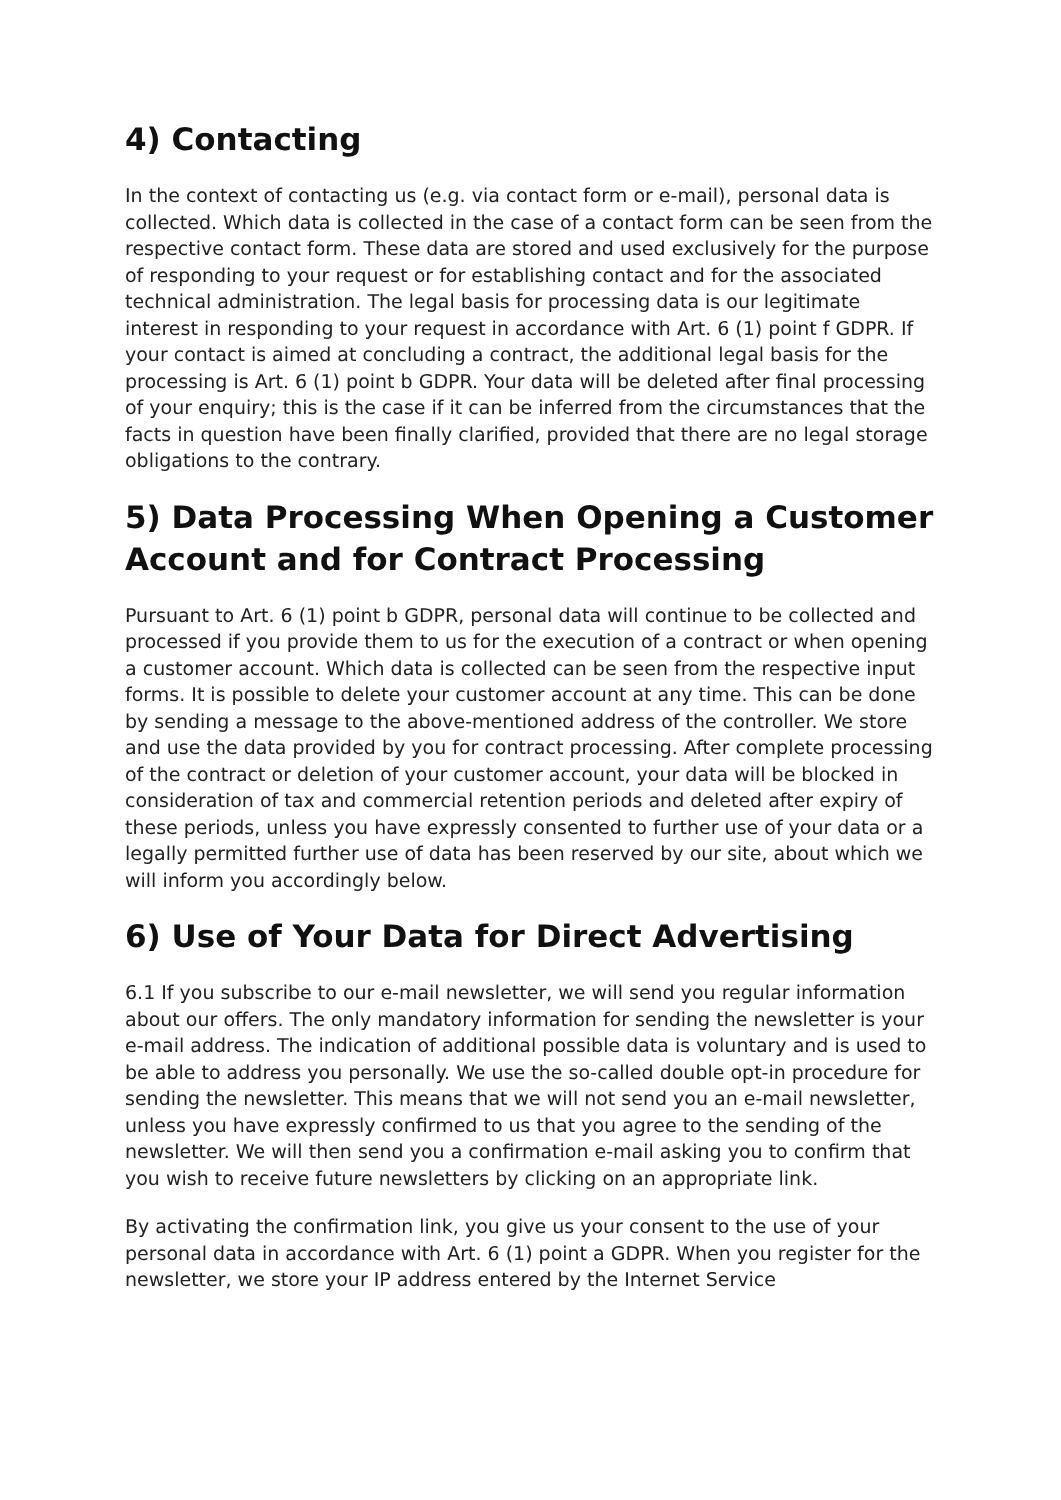4) Contacting
In the context of contacting us (e.g. via contact form or e-mail), personal data is collected. Which data is collected in the case of a contact form can be seen from the respective contact form. These data are stored and used exclusively for the purpose of responding to your request or for establishing contact and for the associated technical administration. The legal basis for processing data is our legitimate interest in responding to your request in accordance with Art. 6 (1) point f GDPR. If your contact is aimed at concluding a contract, the additional legal basis for the processing is Art. 6 (1) point b GDPR. Your data will be deleted after final processing of your enquiry; this is the case if it can be inferred from the circumstances that the facts in question have been finally clarified, provided that there are no legal storage obligations to the contrary.
5) Data Processing When Opening a Customer Account and for Contract Processing
Pursuant to Art. 6 (1) point b GDPR, personal data will continue to be collected and processed if you provide them to us for the execution of a contract or when opening a customer account. Which data is collected can be seen from the respective input forms. It is possible to delete your customer account at any time. This can be done by sending a message to the above-mentioned address of the controller. We store and use the data provided by you for contract processing. After complete processing of the contract or deletion of your customer account, your data will be blocked in consideration of tax and commercial retention periods and deleted after expiry of these periods, unless you have expressly consented to further use of your data or a legally permitted further use of data has been reserved by our site, about which we will inform you accordingly below.
6) Use of Your Data for Direct Advertising
6.1 If you subscribe to our e-mail newsletter, we will send you regular information about our offers. The only mandatory information for sending the newsletter is your e-mail address. The indication of additional possible data is voluntary and is used to be able to address you personally. We use the so-called double opt-in procedure for sending the newsletter. This means that we will not send you an e-mail newsletter, unless you have expressly confirmed to us that you agree to the sending of the newsletter. We will then send you a confirmation e-mail asking you to confirm that you wish to receive future newsletters by clicking on an appropriate link.
By activating the confirmation link, you give us your consent to the use of your personal data in accordance with Art. 6 (1) point a GDPR. When you register for the newsletter, we store your IP address entered by the Internet Service